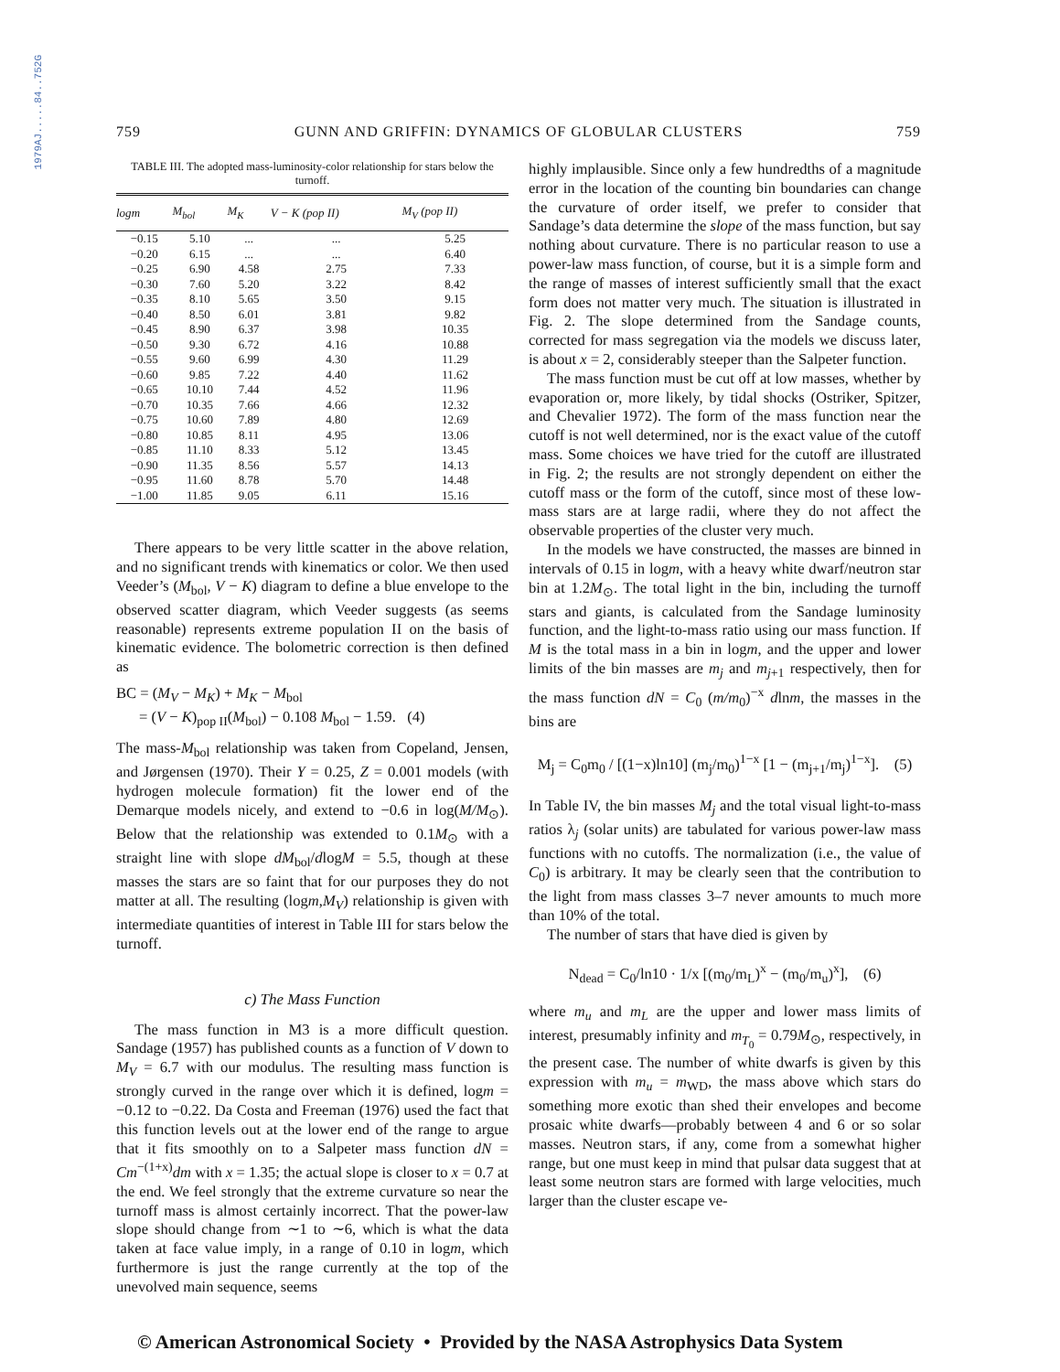1979AJ.....84..752G
759 GUNN AND GRIFFIN: DYNAMICS OF GLOBULAR CLUSTERS 759
TABLE III. The adopted mass-luminosity-color relationship for stars below the turnoff.
| log m | M<sub>bol</sub> | M<sub>K</sub> | V − K (pop II) | M<sub>V</sub> (pop II) |
| --- | --- | --- | --- | --- |
| −0.15 | 5.10 | ... | ... | 5.25 |
| −0.20 | 6.15 | ... | ... | 6.40 |
| −0.25 | 6.90 | 4.58 | 2.75 | 7.33 |
| −0.30 | 7.60 | 5.20 | 3.22 | 8.42 |
| −0.35 | 8.10 | 5.65 | 3.50 | 9.15 |
| −0.40 | 8.50 | 6.01 | 3.81 | 9.82 |
| −0.45 | 8.90 | 6.37 | 3.98 | 10.35 |
| −0.50 | 9.30 | 6.72 | 4.16 | 10.88 |
| −0.55 | 9.60 | 6.99 | 4.30 | 11.29 |
| −0.60 | 9.85 | 7.22 | 4.40 | 11.62 |
| −0.65 | 10.10 | 7.44 | 4.52 | 11.96 |
| −0.70 | 10.35 | 7.66 | 4.66 | 12.32 |
| −0.75 | 10.60 | 7.89 | 4.80 | 12.69 |
| −0.80 | 10.85 | 8.11 | 4.95 | 13.06 |
| −0.85 | 11.10 | 8.33 | 5.12 | 13.45 |
| −0.90 | 11.35 | 8.56 | 5.57 | 14.13 |
| −0.95 | 11.60 | 8.78 | 5.70 | 14.48 |
| −1.00 | 11.85 | 9.05 | 6.11 | 15.16 |
There appears to be very little scatter in the above relation, and no significant trends with kinematics or color. We then used Veeder’s (M<sub>bol</sub>, V − K) diagram to define a blue envelope to the observed scatter diagram, which Veeder suggests (as seems reasonable) represents extreme population II on the basis of kinematic evidence. The bolometric correction is then defined as
BC = (M<sub>V</sub> − M<sub>K</sub>) + M<sub>K</sub> − M<sub>bol</sub>
= (V − K)<sub>pop II</sub>(M<sub>bol</sub>) − 0.108 M<sub>bol</sub> − 1.59. (4)
The mass-M<sub>bol</sub> relationship was taken from Copeland, Jensen, and Jørgensen (1970). Their Y = 0.25, Z = 0.001 models (with hydrogen molecule formation) fit the lower end of the Demarque models nicely, and extend to −0.6 in log(M/M<sub>⊙</sub>). Below that the relationship was extended to 0.1M<sub>⊙</sub> with a straight line with slope dM<sub>bol</sub>/dlogM = 5.5, though at these masses the stars are so faint that for our purposes they do not matter at all. The resulting (logm,M<sub>V</sub>) relationship is given with intermediate quantities of interest in Table III for stars below the turnoff.
c) The Mass Function
The mass function in M3 is a more difficult question. Sandage (1957) has published counts as a function of V down to M<sub>V</sub> = 6.7 with our modulus. The resulting mass function is strongly curved in the range over which it is defined, logm = −0.12 to −0.22. Da Costa and Freeman (1976) used the fact that this function levels out at the lower end of the range to argue that it fits smoothly on to a Salpeter mass function dN = Cm<sup>−(1+x)</sup>dm with x = 1.35; the actual slope is closer to x = 0.7 at the end. We feel strongly that the extreme curvature so near the turnoff mass is almost certainly incorrect. That the power-law slope should change from ∼1 to ∼6, which is what the data taken at face value imply, in a range of 0.10 in logm, which furthermore is just the range currently at the top of the unevolved main sequence, seems
highly implausible. Since only a few hundredths of a magnitude error in the location of the counting bin boundaries can change the curvature of order itself, we prefer to consider that Sandage’s data determine the slope of the mass function, but say nothing about curvature. There is no particular reason to use a power-law mass function, of course, but it is a simple form and the range of masses of interest sufficiently small that the exact form does not matter very much. The situation is illustrated in Fig. 2. The slope determined from the Sandage counts, corrected for mass segregation via the models we discuss later, is about x = 2, considerably steeper than the Salpeter function.
The mass function must be cut off at low masses, whether by evaporation or, more likely, by tidal shocks (Ostriker, Spitzer, and Chevalier 1972). The form of the mass function near the cutoff is not well determined, nor is the exact value of the cutoff mass. Some choices we have tried for the cutoff are illustrated in Fig. 2; the results are not strongly dependent on either the cutoff mass or the form of the cutoff, since most of these low-mass stars are at large radii, where they do not affect the observable properties of the cluster very much.
In the models we have constructed, the masses are binned in intervals of 0.15 in logm, with a heavy white dwarf/neutron star bin at 1.2M<sub>⊙</sub>. The total light in the bin, including the turnoff stars and giants, is calculated from the Sandage luminosity function, and the light-to-mass ratio using our mass function. If M is the total mass in a bin in logm, and the upper and lower limits of the bin masses are m<sub>j</sub> and m<sub>j+1</sub> respectively, then for the mass function dN = C<sub>0</sub> (m/m<sub>0</sub>)<sup>−x</sup> dlnm, the masses in the bins are
M<sub>j</sub> = C<sub>0</sub>m<sub>0</sub> / [(1−x)ln10] (m<sub>j</sub>/m<sub>0</sub>)<sup>1−x</sup> [1 − (m<sub>j+1</sub>/m<sub>j</sub>)<sup>1−x</sup>]. (5)
In Table IV, the bin masses M<sub>j</sub> and the total visual light-to-mass ratios λ<sub>j</sub> (solar units) are tabulated for various power-law mass functions with no cutoffs. The normalization (i.e., the value of C<sub>0</sub>) is arbitrary. It may be clearly seen that the contribution to the light from mass classes 3–7 never amounts to much more than 10% of the total.
The number of stars that have died is given by
N<sub>dead</sub> = C<sub>0</sub>/ln10 · 1/x [(m<sub>0</sub>/m<sub>L</sub>)<sup>x</sup> − (m<sub>0</sub>/m<sub>u</sub>)<sup>x</sup>], (6)
where m<sub>u</sub> and m<sub>L</sub> are the upper and lower mass limits of interest, presumably infinity and m<sub>T<sub>0</sub></sub> = 0.79M<sub>⊙</sub>, respectively, in the present case. The number of white dwarfs is given by this expression with m<sub>u</sub> = m<sub>WD</sub>, the mass above which stars do something more exotic than shed their envelopes and become prosaic white dwarfs—probably between 4 and 6 or so solar masses. Neutron stars, if any, come from a somewhat higher range, but one must keep in mind that pulsar data suggest that at least some neutron stars are formed with large velocities, much larger than the cluster escape ve-
© American Astronomical Society • Provided by the NASA Astrophysics Data System